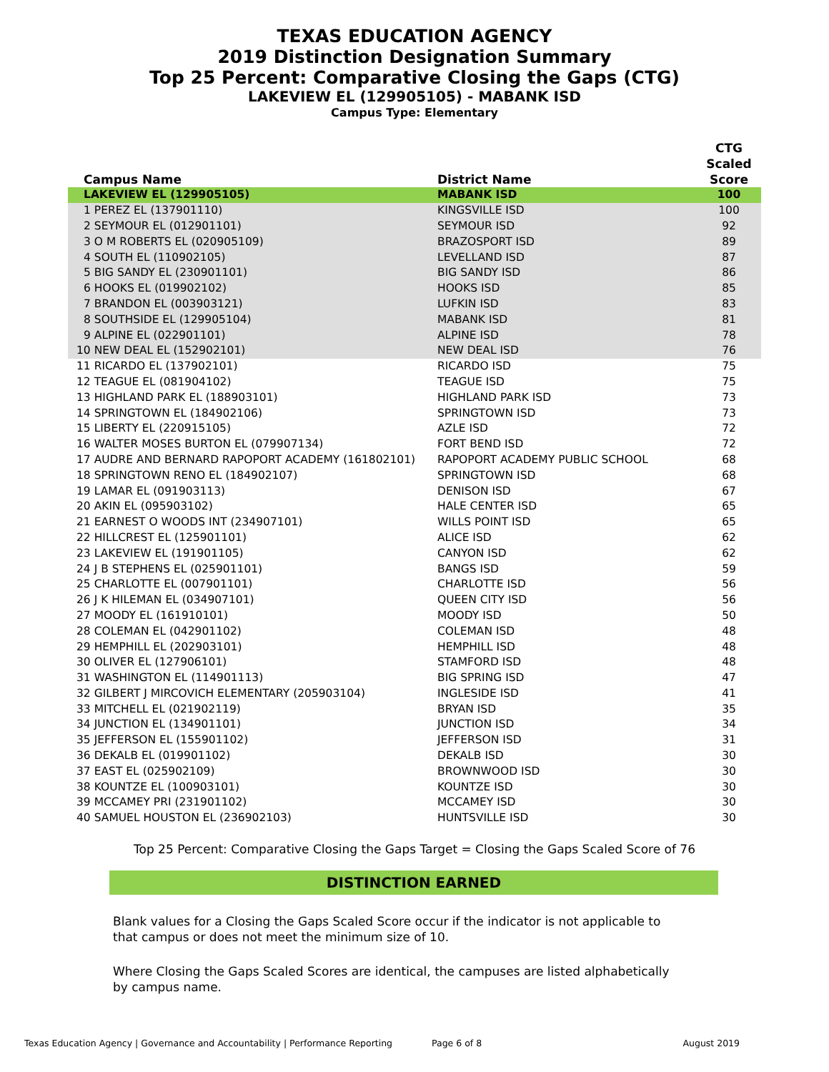TEXAS EDUCATION AGENCY
2019 Distinction Designation Summary
Top 25 Percent: Comparative Closing the Gaps (CTG)
LAKEVIEW EL (129905105) - MABANK ISD
Campus Type: Elementary
| Campus Name | District Name | CTG Scaled Score |
| --- | --- | --- |
| LAKEVIEW EL (129905105) | MABANK ISD | 100 |
| 1 PEREZ EL (137901110) | KINGSVILLE ISD | 100 |
| 2 SEYMOUR EL (012901101) | SEYMOUR ISD | 92 |
| 3 O M ROBERTS EL (020905109) | BRAZOSPORT ISD | 89 |
| 4 SOUTH EL (110902105) | LEVELLAND ISD | 87 |
| 5 BIG SANDY EL (230901101) | BIG SANDY ISD | 86 |
| 6 HOOKS EL (019902102) | HOOKS ISD | 85 |
| 7 BRANDON EL (003903121) | LUFKIN ISD | 83 |
| 8 SOUTHSIDE EL (129905104) | MABANK ISD | 81 |
| 9 ALPINE EL (022901101) | ALPINE ISD | 78 |
| 10 NEW DEAL EL (152902101) | NEW DEAL ISD | 76 |
| 11 RICARDO EL (137902101) | RICARDO ISD | 75 |
| 12 TEAGUE EL (081904102) | TEAGUE ISD | 75 |
| 13 HIGHLAND PARK EL (188903101) | HIGHLAND PARK ISD | 73 |
| 14 SPRINGTOWN EL (184902106) | SPRINGTOWN ISD | 73 |
| 15 LIBERTY EL (220915105) | AZLE ISD | 72 |
| 16 WALTER MOSES BURTON EL (079907134) | FORT BEND ISD | 72 |
| 17 AUDRE AND BERNARD RAPOPORT ACADEMY (161802101) | RAPOPORT ACADEMY PUBLIC SCHOOL | 68 |
| 18 SPRINGTOWN RENO EL (184902107) | SPRINGTOWN ISD | 68 |
| 19 LAMAR EL (091903113) | DENISON ISD | 67 |
| 20 AKIN EL (095903102) | HALE CENTER ISD | 65 |
| 21 EARNEST O WOODS INT (234907101) | WILLS POINT ISD | 65 |
| 22 HILLCREST EL (125901101) | ALICE ISD | 62 |
| 23 LAKEVIEW EL (191901105) | CANYON ISD | 62 |
| 24 J B STEPHENS EL (025901101) | BANGS ISD | 59 |
| 25 CHARLOTTE EL (007901101) | CHARLOTTE ISD | 56 |
| 26 J K HILEMAN EL (034907101) | QUEEN CITY ISD | 56 |
| 27 MOODY EL (161910101) | MOODY ISD | 50 |
| 28 COLEMAN EL (042901102) | COLEMAN ISD | 48 |
| 29 HEMPHILL EL (202903101) | HEMPHILL ISD | 48 |
| 30 OLIVER EL (127906101) | STAMFORD ISD | 48 |
| 31 WASHINGTON EL (114901113) | BIG SPRING ISD | 47 |
| 32 GILBERT J MIRCOVICH ELEMENTARY (205903104) | INGLESIDE ISD | 41 |
| 33 MITCHELL EL (021902119) | BRYAN ISD | 35 |
| 34 JUNCTION EL (134901101) | JUNCTION ISD | 34 |
| 35 JEFFERSON EL (155901102) | JEFFERSON ISD | 31 |
| 36 DEKALB EL (019901102) | DEKALB ISD | 30 |
| 37 EAST EL (025902109) | BROWNWOOD ISD | 30 |
| 38 KOUNTZE EL (100903101) | KOUNTZE ISD | 30 |
| 39 MCCAMEY PRI (231901102) | MCCAMEY ISD | 30 |
| 40 SAMUEL HOUSTON EL (236902103) | HUNTSVILLE ISD | 30 |
Top 25 Percent: Comparative Closing the Gaps Target = Closing the Gaps Scaled Score of 76
DISTINCTION EARNED
Blank values for a Closing the Gaps Scaled Score occur if the indicator is not applicable to that campus or does not meet the minimum size of 10.
Where Closing the Gaps Scaled Scores are identical, the campuses are listed alphabetically by campus name.
Texas Education Agency | Governance and Accountability | Performance Reporting Page 6 of 8 August 2019